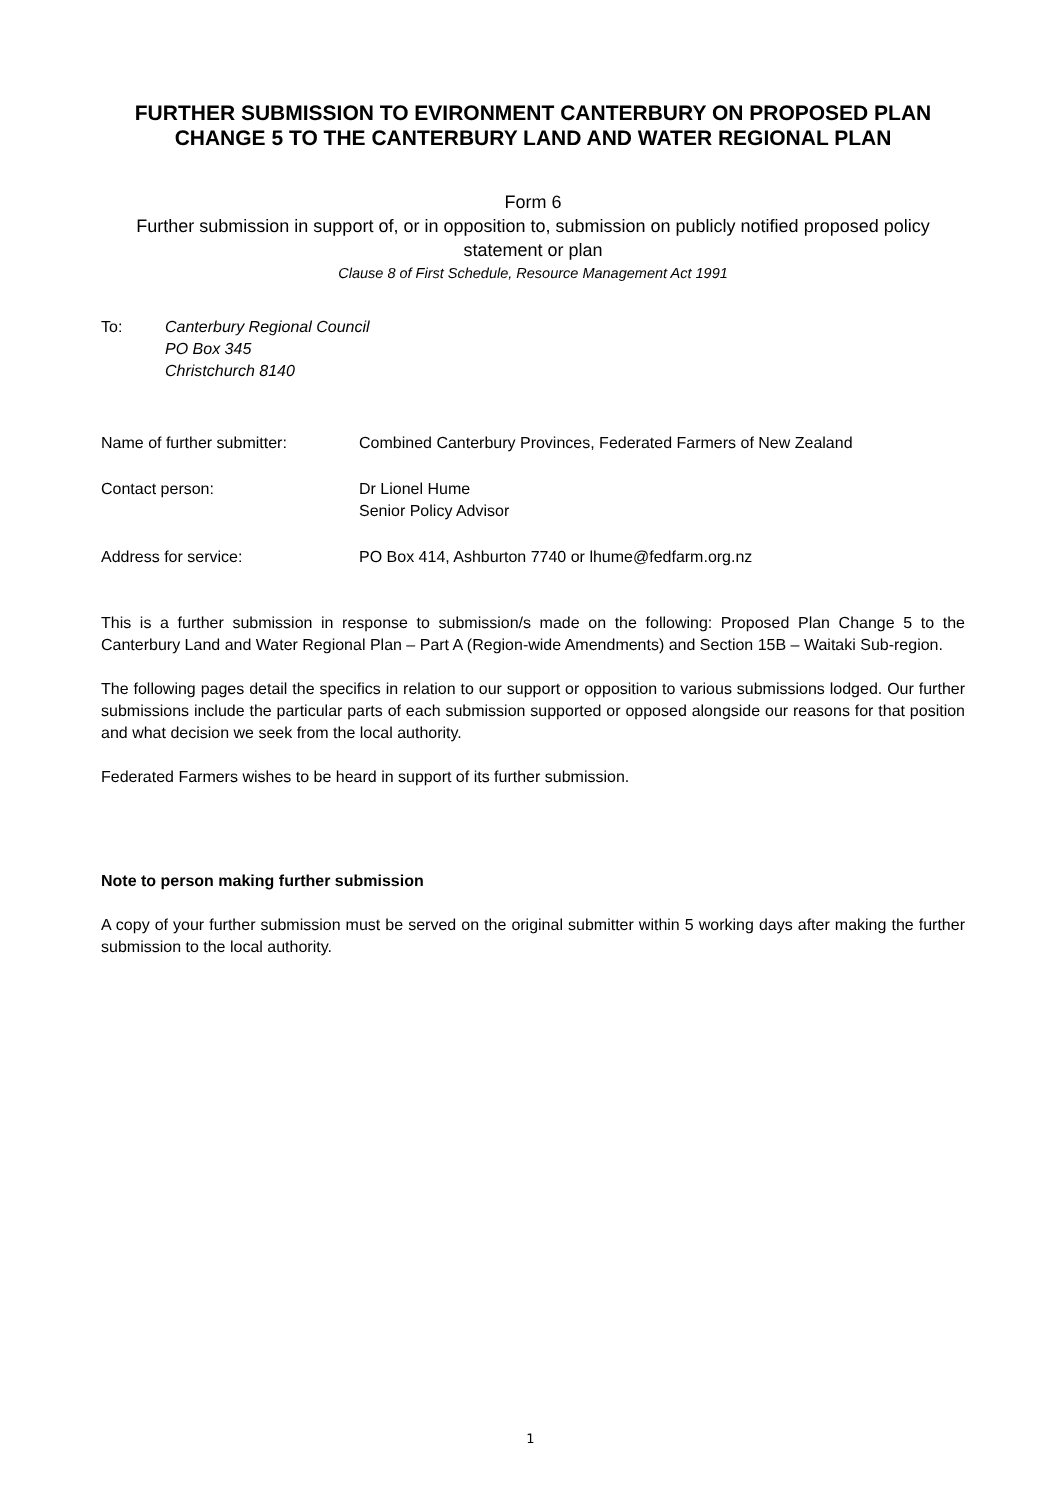FURTHER SUBMISSION TO EVIRONMENT CANTERBURY ON PROPOSED PLAN CHANGE 5 TO THE CANTERBURY LAND AND WATER REGIONAL PLAN
Form 6
Further submission in support of, or in opposition to, submission on publicly notified proposed policy statement or plan
Clause 8 of First Schedule, Resource Management Act 1991
To: Canterbury Regional Council
PO Box 345
Christchurch 8140
Name of further submitter: Combined Canterbury Provinces, Federated Farmers of New Zealand
Contact person: Dr Lionel Hume
Senior Policy Advisor
Address for service: PO Box 414, Ashburton 7740 or lhume@fedfarm.org.nz
This is a further submission in response to submission/s made on the following: Proposed Plan Change 5 to the Canterbury Land and Water Regional Plan – Part A (Region-wide Amendments) and Section 15B – Waitaki Sub-region.
The following pages detail the specifics in relation to our support or opposition to various submissions lodged. Our further submissions include the particular parts of each submission supported or opposed alongside our reasons for that position and what decision we seek from the local authority.
Federated Farmers wishes to be heard in support of its further submission.
Note to person making further submission
A copy of your further submission must be served on the original submitter within 5 working days after making the further submission to the local authority.
1